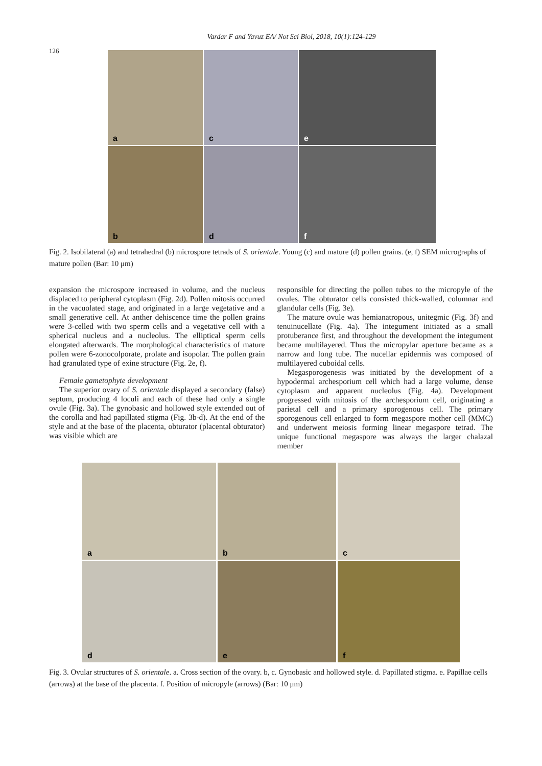Vardar F and Yavuz EA/ Not Sci Biol, 2018, 10(1):124-129
126
a
c
e
b
d
f
Fig. 2. Isobilateral (a) and tetrahedral (b) microspore tetrads of S. orientale. Young (c) and mature (d) pollen grains. (e, f) SEM micrographs of mature pollen (Bar: 10 μm)
expansion the microspore increased in volume, and the nucleus displaced to peripheral cytoplasm (Fig. 2d). Pollen mitosis occurred in the vacuolated stage, and originated in a large vegetative and a small generative cell. At anther dehiscence time the pollen grains were 3-celled with two sperm cells and a vegetative cell with a spherical nucleus and a nucleolus. The elliptical sperm cells elongated afterwards. The morphological characteristics of mature pollen were 6-zonocolporate, prolate and isopolar. The pollen grain had granulated type of exine structure (Fig. 2e, f).
Female gametophyte development
The superior ovary of S. orientale displayed a secondary (false) septum, producing 4 loculi and each of these had only a single ovule (Fig. 3a). The gynobasic and hollowed style extended out of the corolla and had papillated stigma (Fig. 3b-d). At the end of the style and at the base of the placenta, obturator (placental obturator) was visible which are
responsible for directing the pollen tubes to the micropyle of the ovules. The obturator cells consisted thick-walled, columnar and glandular cells (Fig. 3e).
The mature ovule was hemianatropous, unitegmic (Fig. 3f) and tenuinucellate (Fig. 4a). The integument initiated as a small protuberance first, and throughout the development the integument became multilayered. Thus the micropylar aperture became as a narrow and long tube. The nucellar epidermis was composed of multilayered cuboidal cells.
Megasporogenesis was initiated by the development of a hypodermal archesporium cell which had a large volume, dense cytoplasm and apparent nucleolus (Fig. 4a). Development progressed with mitosis of the archesporium cell, originating a parietal cell and a primary sporogenous cell. The primary sporogenous cell enlarged to form megaspore mother cell (MMC) and underwent meiosis forming linear megaspore tetrad. The unique functional megaspore was always the larger chalazal member
a
b
c
d
e
f
Fig. 3. Ovular structures of S. orientale. a. Cross section of the ovary. b, c. Gynobasic and hollowed style. d. Papillated stigma. e. Papillae cells (arrows) at the base of the placenta. f. Position of micropyle (arrows) (Bar: 10 μm)